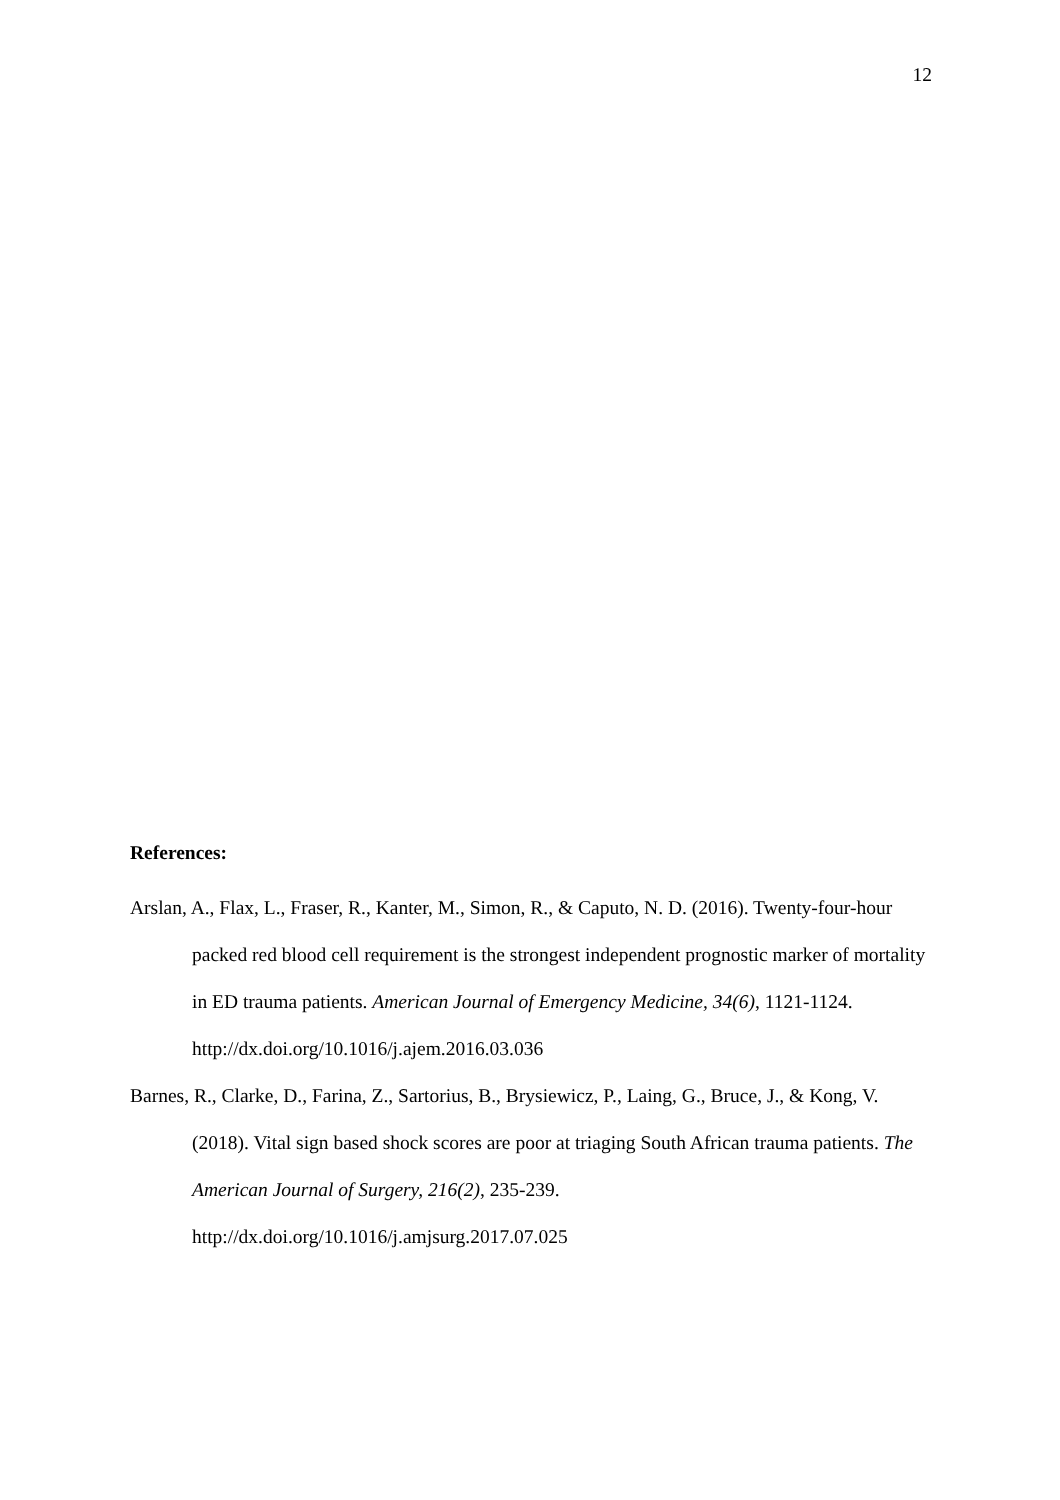12
References:
Arslan, A., Flax, L., Fraser, R., Kanter, M., Simon, R., & Caputo, N. D. (2016). Twenty-four-hour packed red blood cell requirement is the strongest independent prognostic marker of mortality in ED trauma patients. American Journal of Emergency Medicine, 34(6), 1121-1124. http://dx.doi.org/10.1016/j.ajem.2016.03.036
Barnes, R., Clarke, D., Farina, Z., Sartorius, B., Brysiewicz, P., Laing, G., Bruce, J., & Kong, V. (2018). Vital sign based shock scores are poor at triaging South African trauma patients. The American Journal of Surgery, 216(2), 235-239.
http://dx.doi.org/10.1016/j.amjsurg.2017.07.025